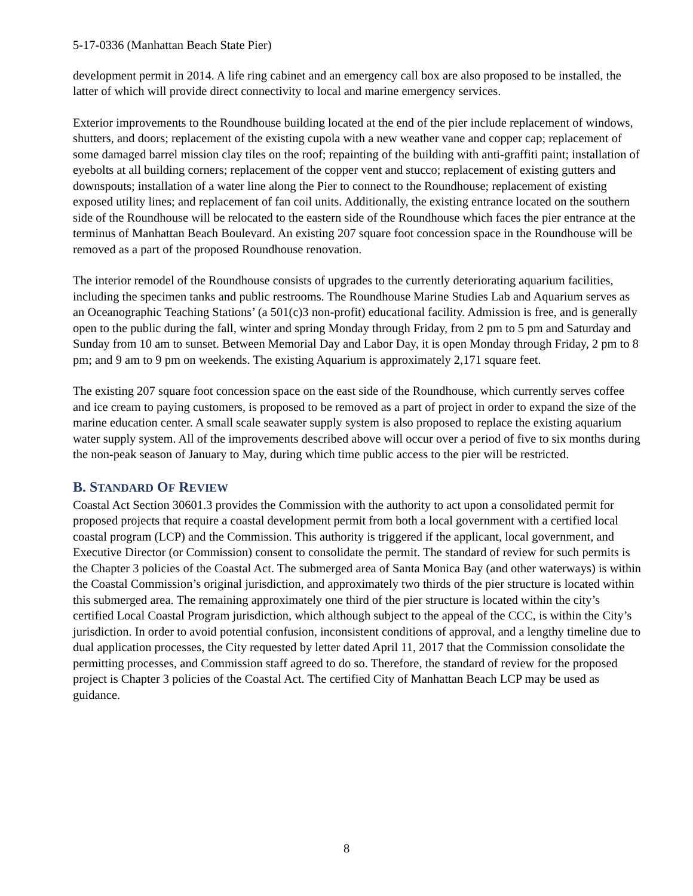5-17-0336 (Manhattan Beach State Pier)
development permit in 2014. A life ring cabinet and an emergency call box are also proposed to be installed, the latter of which will provide direct connectivity to local and marine emergency services.
Exterior improvements to the Roundhouse building located at the end of the pier include replacement of windows, shutters, and doors; replacement of the existing cupola with a new weather vane and copper cap; replacement of some damaged barrel mission clay tiles on the roof; repainting of the building with anti-graffiti paint; installation of eyebolts at all building corners; replacement of the copper vent and stucco; replacement of existing gutters and downspouts; installation of a water line along the Pier to connect to the Roundhouse; replacement of existing exposed utility lines; and replacement of fan coil units. Additionally, the existing entrance located on the southern side of the Roundhouse will be relocated to the eastern side of the Roundhouse which faces the pier entrance at the terminus of Manhattan Beach Boulevard. An existing 207 square foot concession space in the Roundhouse will be removed as a part of the proposed Roundhouse renovation.
The interior remodel of the Roundhouse consists of upgrades to the currently deteriorating aquarium facilities, including the specimen tanks and public restrooms. The Roundhouse Marine Studies Lab and Aquarium serves as an Oceanographic Teaching Stations’ (a 501(c)3 non-profit) educational facility. Admission is free, and is generally open to the public during the fall, winter and spring Monday through Friday, from 2 pm to 5 pm and Saturday and Sunday from 10 am to sunset. Between Memorial Day and Labor Day, it is open Monday through Friday, 2 pm to 8 pm; and 9 am to 9 pm on weekends. The existing Aquarium is approximately 2,171 square feet.
The existing 207 square foot concession space on the east side of the Roundhouse, which currently serves coffee and ice cream to paying customers, is proposed to be removed as a part of project in order to expand the size of the marine education center. A small scale seawater supply system is also proposed to replace the existing aquarium water supply system. All of the improvements described above will occur over a period of five to six months during the non-peak season of January to May, during which time public access to the pier will be restricted.
B. STANDARD OF REVIEW
Coastal Act Section 30601.3 provides the Commission with the authority to act upon a consolidated permit for proposed projects that require a coastal development permit from both a local government with a certified local coastal program (LCP) and the Commission. This authority is triggered if the applicant, local government, and Executive Director (or Commission) consent to consolidate the permit. The standard of review for such permits is the Chapter 3 policies of the Coastal Act. The submerged area of Santa Monica Bay (and other waterways) is within the Coastal Commission’s original jurisdiction, and approximately two thirds of the pier structure is located within this submerged area. The remaining approximately one third of the pier structure is located within the city’s certified Local Coastal Program jurisdiction, which although subject to the appeal of the CCC, is within the City’s jurisdiction. In order to avoid potential confusion, inconsistent conditions of approval, and a lengthy timeline due to dual application processes, the City requested by letter dated April 11, 2017 that the Commission consolidate the permitting processes, and Commission staff agreed to do so. Therefore, the standard of review for the proposed project is Chapter 3 policies of the Coastal Act. The certified City of Manhattan Beach LCP may be used as guidance.
8